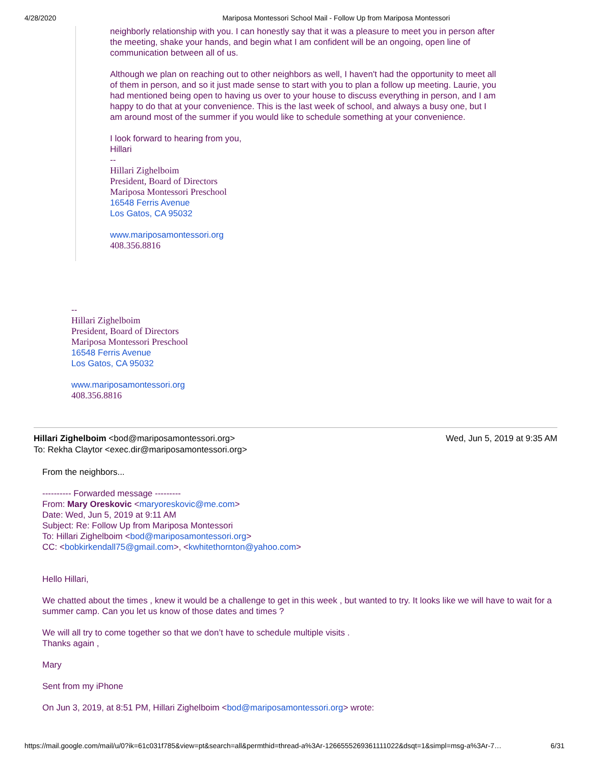4/28/2020 Mariposa Montessori School Mail - Follow Up from Mariposa Montessori
neighborly relationship with you. I can honestly say that it was a pleasure to meet you in person after the meeting, shake your hands, and begin what I am confident will be an ongoing, open line of communication between all of us.
Although we plan on reaching out to other neighbors as well, I haven't had the opportunity to meet all of them in person, and so it just made sense to start with you to plan a follow up meeting. Laurie, you had mentioned being open to having us over to your house to discuss everything in person, and I am happy to do that at your convenience. This is the last week of school, and always a busy one, but I am around most of the summer if you would like to schedule something at your convenience.
I look forward to hearing from you,
Hillari
--
Hillari Zighelboim
President, Board of Directors
Mariposa Montessori Preschool
16548 Ferris Avenue
Los Gatos, CA 95032
www.mariposamontessori.org
408.356.8816
--
Hillari Zighelboim
President, Board of Directors
Mariposa Montessori Preschool
16548 Ferris Avenue
Los Gatos, CA 95032
www.mariposamontessori.org
408.356.8816
Hillari Zighelboim <bod@mariposamontessori.org>
To: Rekha Claytor <exec.dir@mariposamontessori.org>
Wed, Jun 5, 2019 at 9:35 AM
From the neighbors...
---------- Forwarded message ---------
From: Mary Oreskovic <maryoreskovic@me.com>
Date: Wed, Jun 5, 2019 at 9:11 AM
Subject: Re: Follow Up from Mariposa Montessori
To: Hillari Zighelboim <bod@mariposamontessori.org>
CC: <bobkirkendall75@gmail.com>, <kwhitethornton@yahoo.com>
Hello Hillari,
We chatted about the times , knew it would be a challenge to get in this week , but wanted to try. It looks like we will have to wait for a summer camp. Can you let us know of those dates and times ?
We will all try to come together so that we don’t have to schedule multiple visits .
Thanks again ,
Mary
Sent from my iPhone
On Jun 3, 2019, at 8:51 PM, Hillari Zighelboim <bod@mariposamontessori.org> wrote:
https://mail.google.com/mail/u/0?ik=61c031f785&view=pt&search=all&permthid=thread-a%3Ar-1266555269361111022&dsqt=1&simpl=msg-a%3Ar-7… 6/31